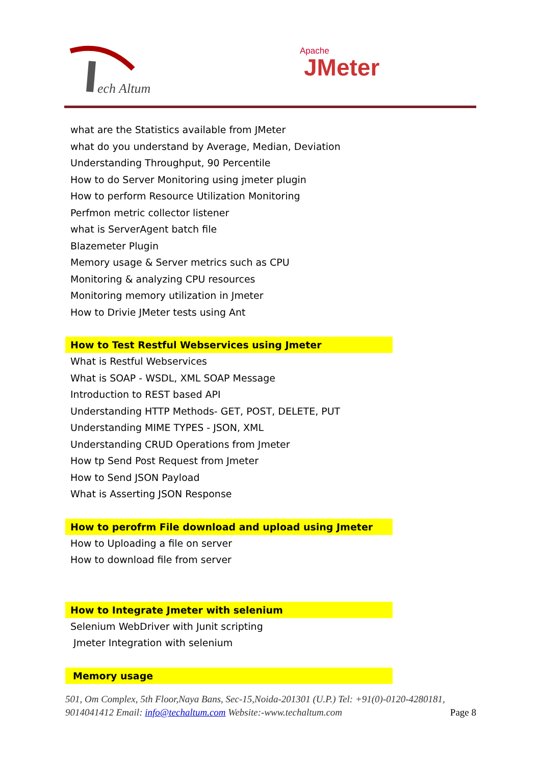ech Altum
Apache
JMeter
what are the Statistics available from JMeter
what do you understand by Average, Median, Deviation
Understanding Throughput, 90 Percentile
How to do Server Monitoring using jmeter plugin
How to perform Resource Utilization Monitoring
Perfmon metric collector listener
what is ServerAgent batch file
Blazemeter Plugin
Memory usage & Server metrics such as CPU
Monitoring & analyzing CPU resources
Monitoring memory utilization in Jmeter
How to Drivie JMeter tests using Ant
How to Test Restful Webservices using Jmeter
What is Restful Webservices
What is SOAP - WSDL, XML SOAP Message
Introduction to REST based API
Understanding HTTP Methods- GET, POST, DELETE, PUT
Understanding MIME TYPES - JSON, XML
Understanding CRUD Operations from Jmeter
How tp Send Post Request from Jmeter
How to Send JSON Payload
What is Asserting JSON Response
How to perofrm File download and upload using Jmeter
How to Uploading a file on server
How to download file from server
How to Integrate Jmeter with selenium
Selenium WebDriver with Junit scripting
Jmeter Integration with selenium
Memory usage
501, Om Complex, 5th Floor,Naya Bans, Sec-15,Noida-201301 (U.P.) Tel: +91(0)-0120-4280181, 9014041412 Email: info@techaltum.com Website:-www.techaltum.com Page 8